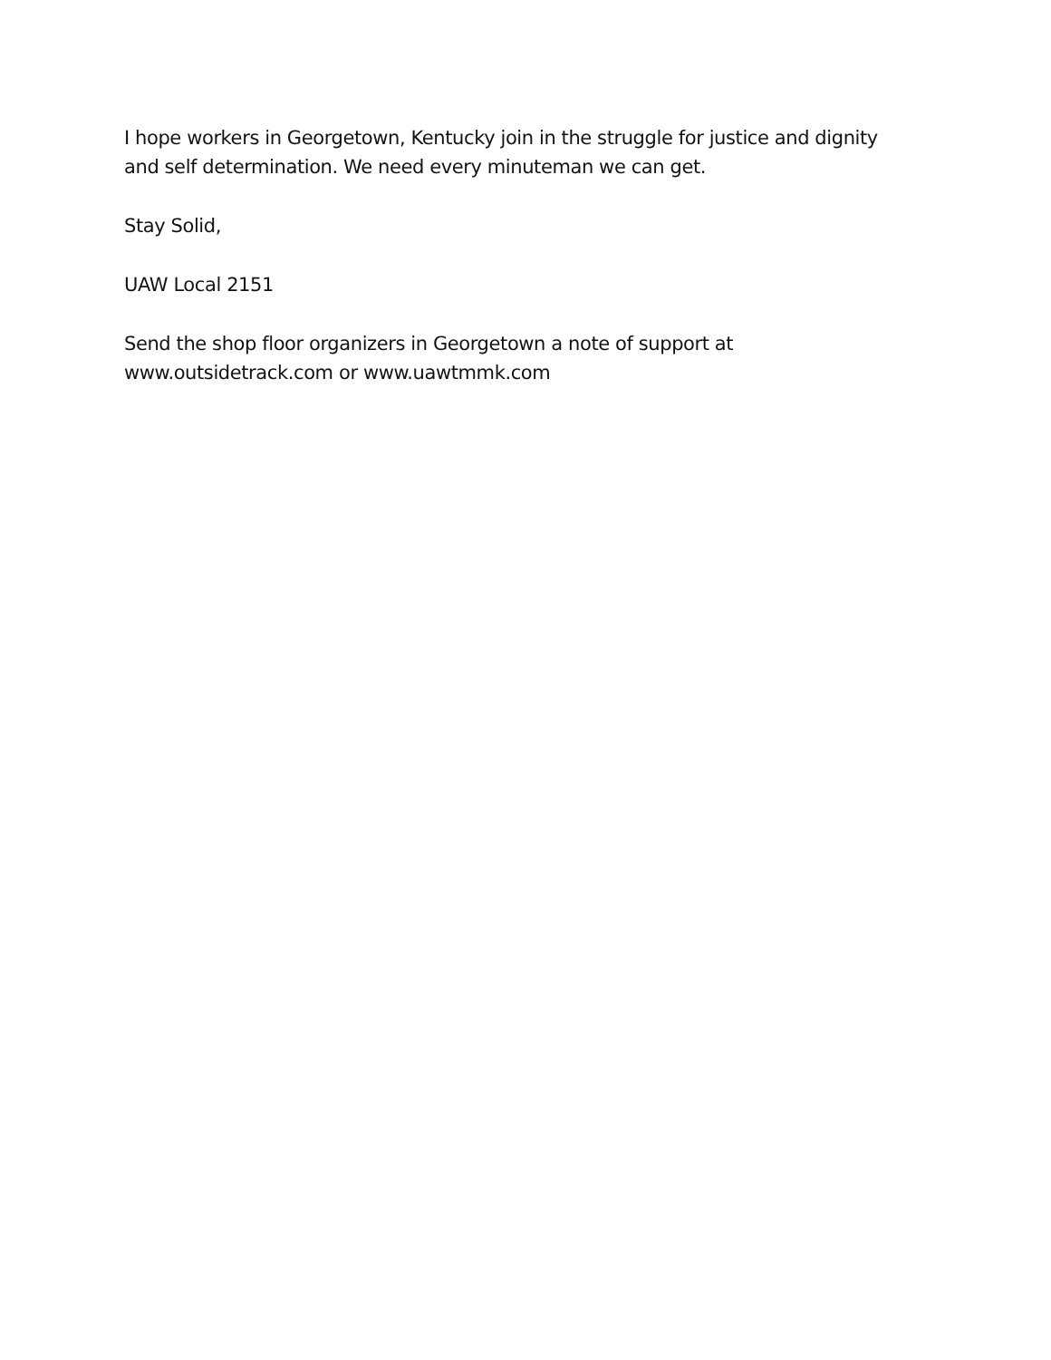I hope workers in Georgetown, Kentucky join in the struggle for justice and dignity
and self determination. We need every minuteman we can get.
Stay Solid,
UAW Local 2151
Send the shop floor organizers in Georgetown a note of support at
www.outsidetrack.com or www.uawtmmk.com